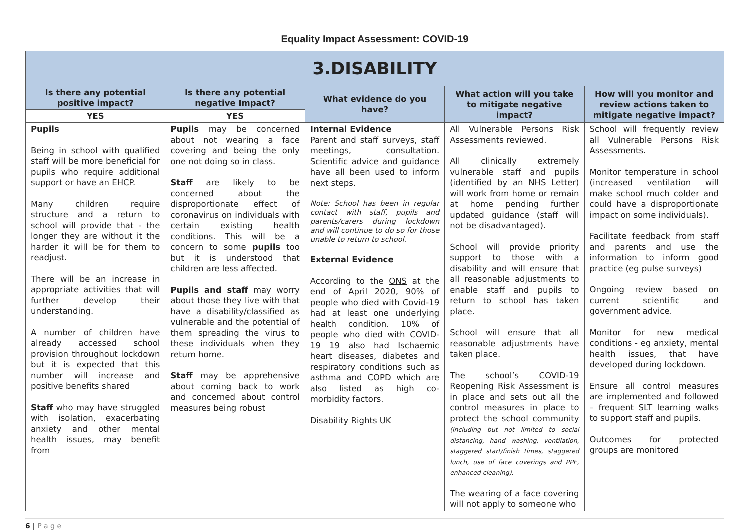Equality Impact Assessment: COVID-19
| 3.DISABILITY | | | | |
| Is there any potential positive impact? | Is there any potential negative Impact? | What evidence do you have? | What action will you take to mitigate negative impact? | How will you monitor and review actions taken to mitigate negative impact? |
| YES | YES | | | |
| Pupils Being in school with qualified staff will be more beneficial for pupils who require additional support or have an EHCP. Many children require structure and a return to school will provide that - the longer they are without it the harder it will be for them to readjust. There will be an increase in appropriate activities that will further develop their understanding. A number of children have already accessed school provision throughout lockdown but it is expected that this number will increase and positive benefits shared Staff who may have struggled with isolation, exacerbating anxiety and other mental health issues, may benefit from | Pupils may be concerned about not wearing a face covering and being the only one not doing so in class. Staff are likely to be concerned about the disproportionate effect of coronavirus on individuals with certain existing health conditions. This will be a concern to some pupils too but it is understood that children are less affected. Pupils and staff may worry about those they live with that have a disability/classified as vulnerable and the potential of them spreading the virus to these individuals when they return home. Staff may be apprehensive about coming back to work and concerned about control measures being robust | Internal Evidence Parent and staff surveys, staff meetings, consultation. Scientific advice and guidance have all been used to inform next steps. Note: School has been in regular contact with staff, pupils and parents/carers during lockdown and will continue to do so for those unable to return to school. External Evidence According to the ONS at the end of April 2020, 90% of people who died with Covid-19 had at least one underlying health condition. 10% of people who died with COVID-19 19 also had Ischaemic heart diseases, diabetes and respiratory conditions such as asthma and COPD which are also listed as high co-morbidity factors. Disability Rights UK | All Vulnerable Persons Risk Assessments reviewed. All clinically extremely vulnerable staff and pupils (identified by an NHS Letter) will work from home or remain at home pending further updated guidance (staff will not be disadvantaged). School will provide priority support to those with a disability and will ensure that all reasonable adjustments to enable staff and pupils to return to school has taken place. School will ensure that all reasonable adjustments have taken place. The school’s COVID-19 Reopening Risk Assessment is in place and sets out all the control measures in place to protect the school community (including but not limited to social distancing, hand washing, ventilation, staggered start/finish times, staggered lunch, use of face coverings and PPE, enhanced cleaning). The wearing of a face covering will not apply to someone who | School will frequently review all Vulnerable Persons Risk Assessments. Monitor temperature in school (increased ventilation will make school much colder and could have a disproportionate impact on some individuals). Facilitate feedback from staff and parents and use the information to inform good practice (eg pulse surveys) Ongoing review based on current scientific and government advice. Monitor for new medical conditions - eg anxiety, mental health issues, that have developed during lockdown. Ensure all control measures are implemented and followed – frequent SLT learning walks to support staff and pupils. Outcomes for protected groups are monitored |
6 | P a g e